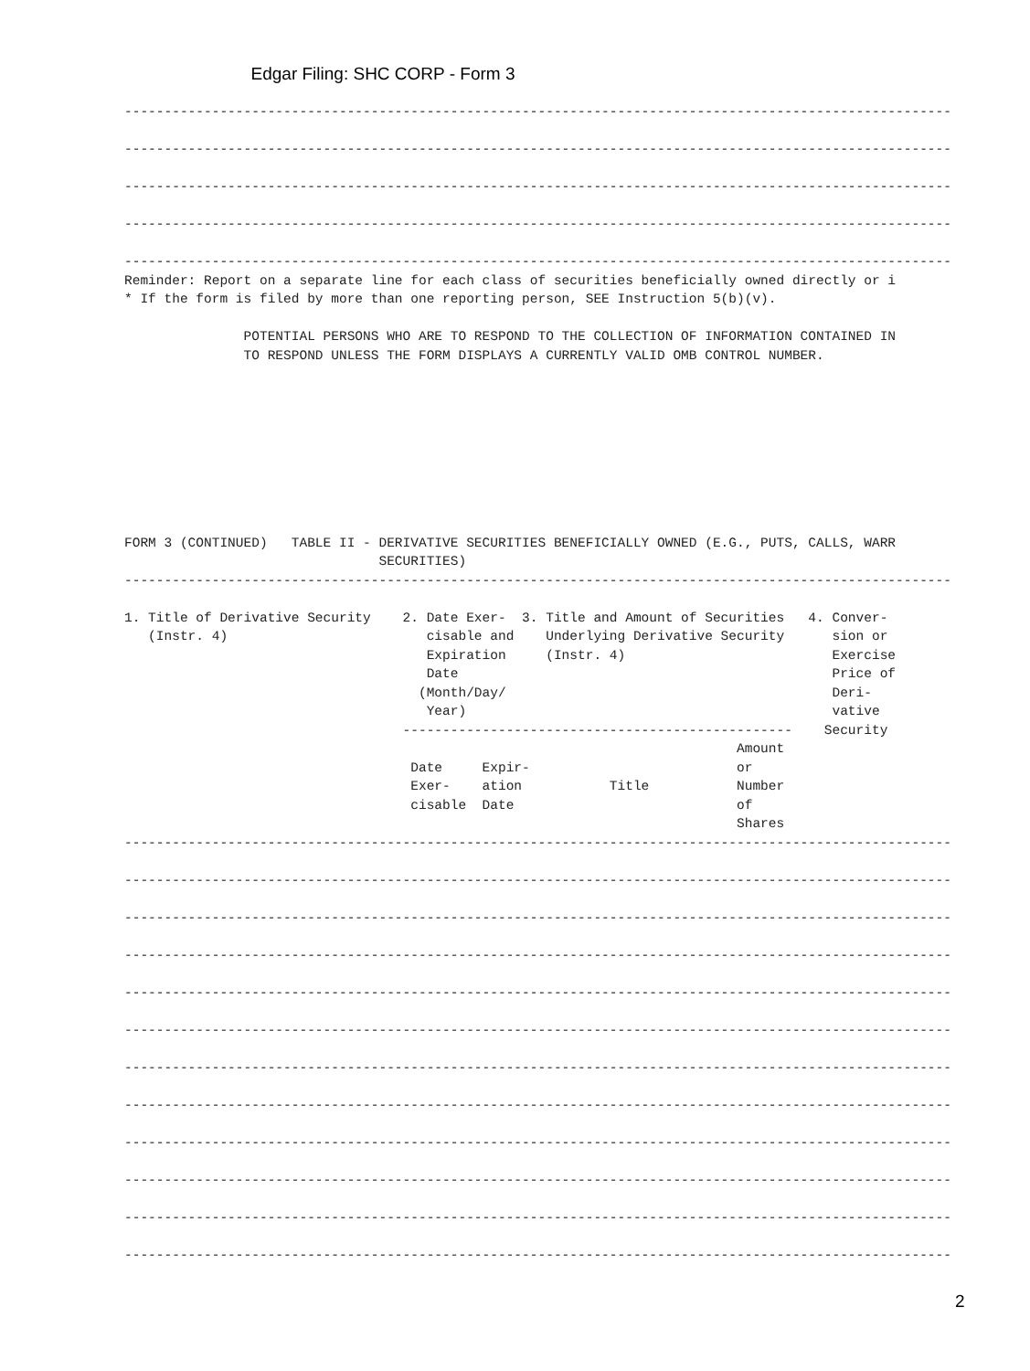Edgar Filing: SHC CORP - Form 3
--------------------------------------------------------------------------------------------------------

--------------------------------------------------------------------------------------------------------

--------------------------------------------------------------------------------------------------------

--------------------------------------------------------------------------------------------------------

--------------------------------------------------------------------------------------------------------
Reminder: Report on a separate line for each class of securities beneficially owned directly or i
* If the form is filed by more than one reporting person, SEE Instruction 5(b)(v).

               POTENTIAL PERSONS WHO ARE TO RESPOND TO THE COLLECTION OF INFORMATION CONTAINED IN
               TO RESPOND UNLESS THE FORM DISPLAYS A CURRENTLY VALID OMB CONTROL NUMBER.









FORM 3 (CONTINUED)   TABLE II - DERIVATIVE SECURITIES BENEFICIALLY OWNED (E.G., PUTS, CALLS, WARR
                                SECURITIES)
--------------------------------------------------------------------------------------------------------

1. Title of Derivative Security    2. Date Exer-  3. Title and Amount of Securities   4. Conver-
   (Instr. 4)                         cisable and    Underlying Derivative Security      sion or
                                      Expiration     (Instr. 4)                          Exercise
                                      Date                                               Price of
                                     (Month/Day/                                         Deri-
                                      Year)                                              vative
                                   -------------------------------------------------    Security
                                                                             Amount
                                    Date     Expir-                          or
                                    Exer-    ation           Title           Number
                                    cisable  Date                            of
                                                                             Shares
--------------------------------------------------------------------------------------------------------

--------------------------------------------------------------------------------------------------------

--------------------------------------------------------------------------------------------------------

--------------------------------------------------------------------------------------------------------

--------------------------------------------------------------------------------------------------------

--------------------------------------------------------------------------------------------------------

--------------------------------------------------------------------------------------------------------

--------------------------------------------------------------------------------------------------------

--------------------------------------------------------------------------------------------------------

--------------------------------------------------------------------------------------------------------

--------------------------------------------------------------------------------------------------------

--------------------------------------------------------------------------------------------------------
2